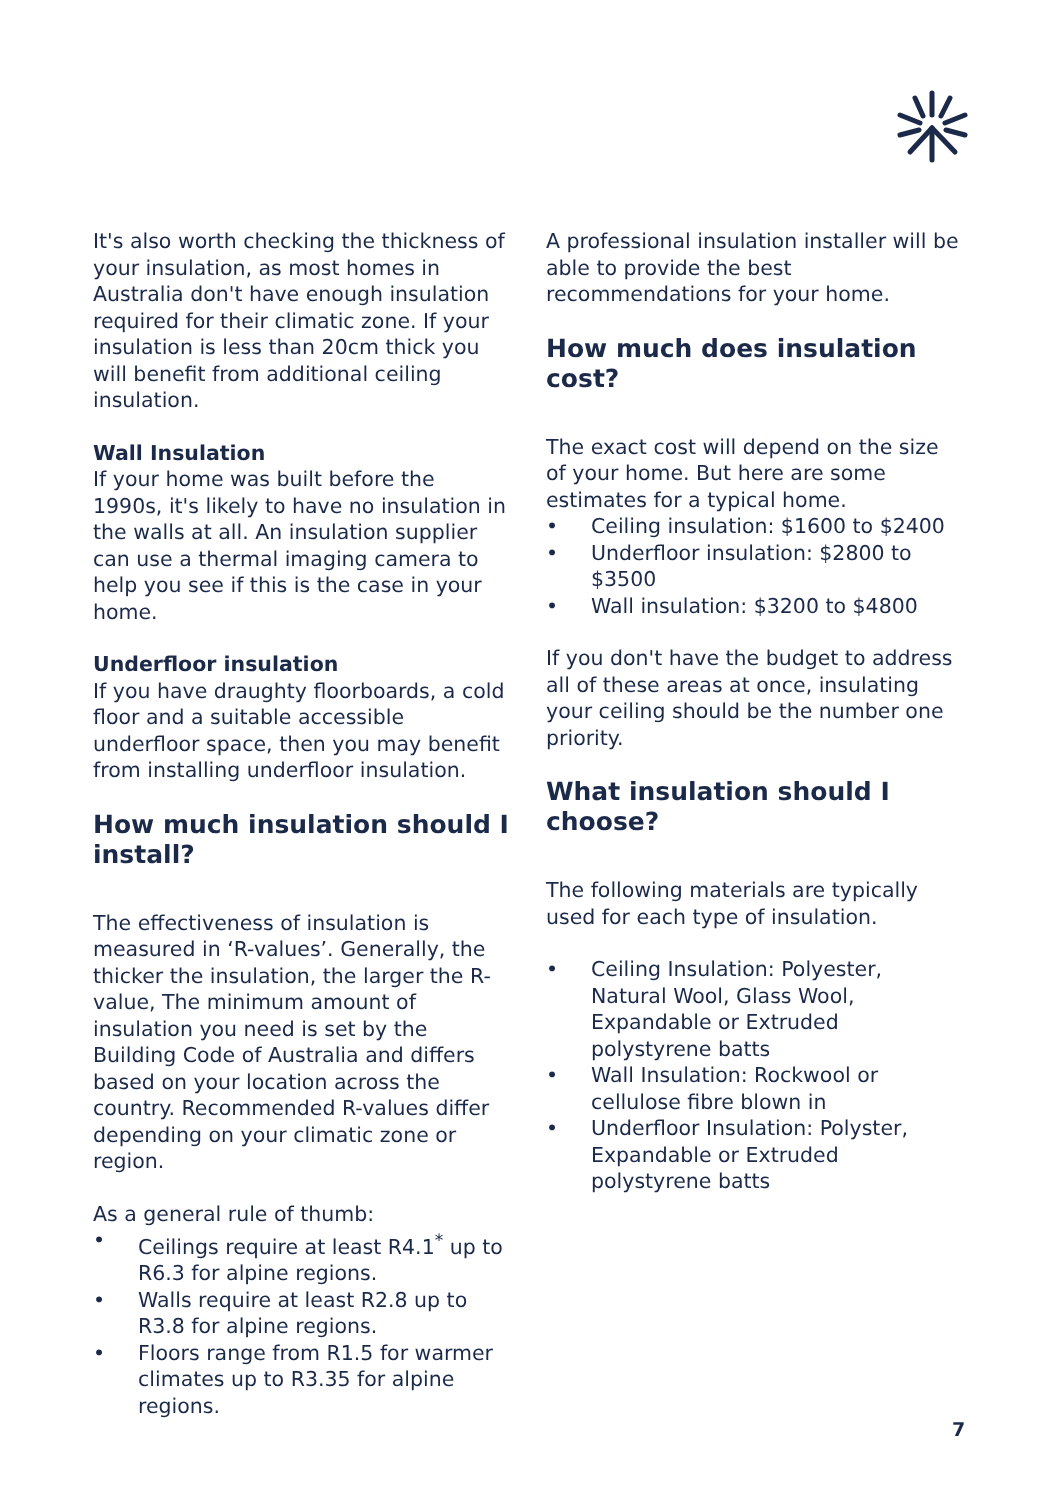It's also worth checking the thickness of your insulation, as most homes in Australia don't have enough insulation required for their climatic zone. If your insulation is less than 20cm thick you will benefit from additional ceiling insulation.
Wall Insulation
If your home was built before the 1990s, it's likely to have no insulation in the walls at all. An insulation supplier can use a thermal imaging camera to help you see if this is the case in your home.
Underfloor insulation
If you have draughty floorboards, a cold floor and a suitable accessible underfloor space, then you may benefit from installing underfloor insulation.
How much insulation should I install?
The effectiveness of insulation is measured in ‘R-values’. Generally, the thicker the insulation, the larger the R-value, The minimum amount of insulation you need is set by the Building Code of Australia and differs based on your location across the country. Recommended R-values differ depending on your climatic zone or region.
As a general rule of thumb:
• Ceilings require at least R4.1<sup>*</sup> up to R6.3 for alpine regions.
• Walls require at least R2.8 up to R3.8 for alpine regions.
• Floors range from R1.5 for warmer climates up to R3.35 for alpine regions.
A professional insulation installer will be able to provide the best recommendations for your home.
How much does insulation cost?
The exact cost will depend on the size of your home. But here are some estimates for a typical home.
• Ceiling insulation: $1600 to $2400
• Underfloor insulation: $2800 to $3500
• Wall insulation: $3200 to $4800
If you don't have the budget to address all of these areas at once, insulating your ceiling should be the number one priority.
What insulation should I choose?
The following materials are typically used for each type of insulation.
• Ceiling Insulation: Polyester, Natural Wool, Glass Wool, Expandable or Extruded polystyrene batts
• Wall Insulation: Rockwool or cellulose fibre blown in
• Underfloor Insulation: Polyster, Expandable or Extruded polystyrene batts
7